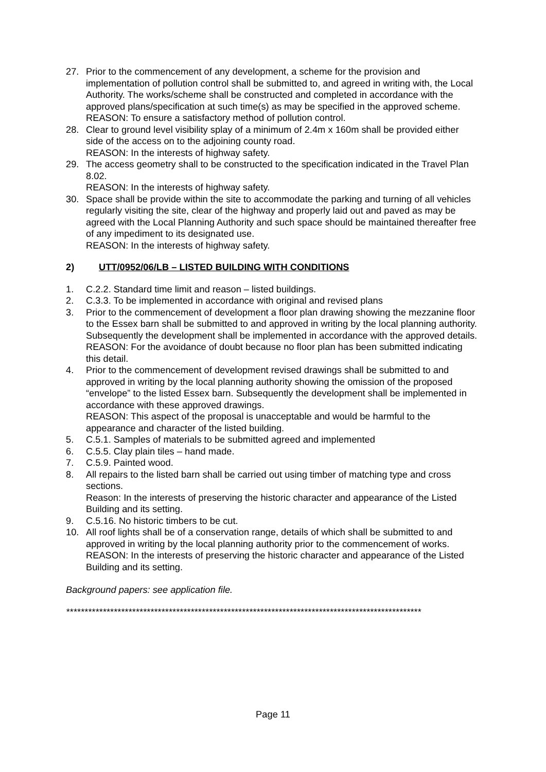27. Prior to the commencement of any development, a scheme for the provision and implementation of pollution control shall be submitted to, and agreed in writing with, the Local Authority. The works/scheme shall be constructed and completed in accordance with the approved plans/specification at such time(s) as may be specified in the approved scheme.
REASON: To ensure a satisfactory method of pollution control.
28. Clear to ground level visibility splay of a minimum of 2.4m x 160m shall be provided either side of the access on to the adjoining county road.
REASON: In the interests of highway safety.
29. The access geometry shall to be constructed to the specification indicated in the Travel Plan 8.02.
REASON: In the interests of highway safety.
30. Space shall be provide within the site to accommodate the parking and turning of all vehicles regularly visiting the site, clear of the highway and properly laid out and paved as may be agreed with the Local Planning Authority and such space should be maintained thereafter free of any impediment to its designated use.
REASON: In the interests of highway safety.
2) UTT/0952/06/LB – LISTED BUILDING WITH CONDITIONS
1. C.2.2. Standard time limit and reason – listed buildings.
2. C.3.3. To be implemented in accordance with original and revised plans
3. Prior to the commencement of development a floor plan drawing showing the mezzanine floor to the Essex barn shall be submitted to and approved in writing by the local planning authority. Subsequently the development shall be implemented in accordance with the approved details.
REASON: For the avoidance of doubt because no floor plan has been submitted indicating this detail.
4. Prior to the commencement of development revised drawings shall be submitted to and approved in writing by the local planning authority showing the omission of the proposed “envelope” to the listed Essex barn. Subsequently the development shall be implemented in accordance with these approved drawings.
REASON: This aspect of the proposal is unacceptable and would be harmful to the appearance and character of the listed building.
5. C.5.1. Samples of materials to be submitted agreed and implemented
6. C.5.5. Clay plain tiles – hand made.
7. C.5.9. Painted wood.
8. All repairs to the listed barn shall be carried out using timber of matching type and cross sections.
Reason: In the interests of preserving the historic character and appearance of the Listed Building and its setting.
9. C.5.16. No historic timbers to be cut.
10. All roof lights shall be of a conservation range, details of which shall be submitted to and approved in writing by the local planning authority prior to the commencement of works.
REASON: In the interests of preserving the historic character and appearance of the Listed Building and its setting.
Background papers: see application file.
*************************************************************************************************
Page 11